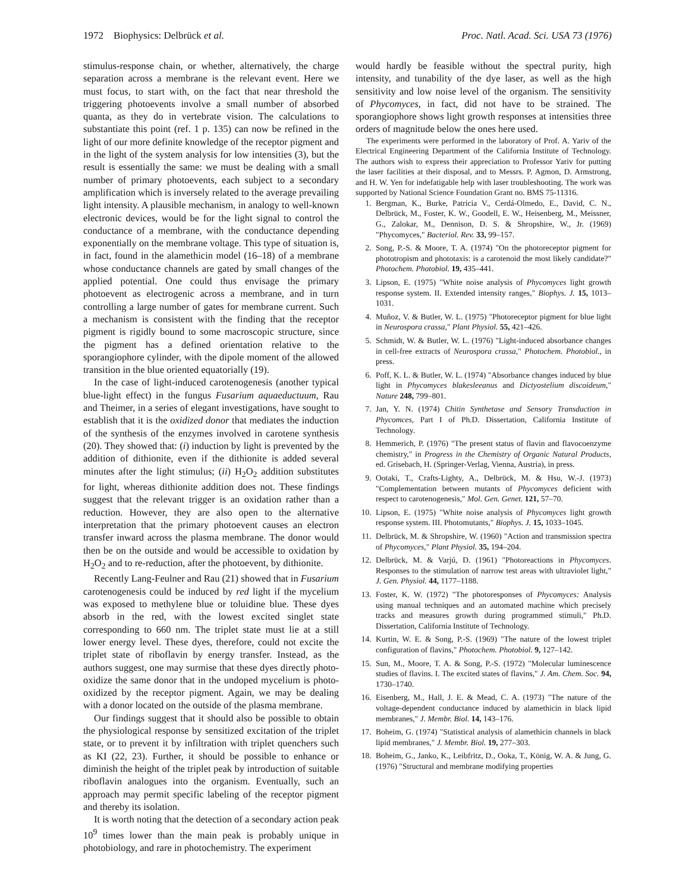1972 Biophysics: Delbrück et al. Proc. Natl. Acad. Sci. USA 73 (1976)
stimulus-response chain, or whether, alternatively, the charge separation across a membrane is the relevant event. Here we must focus, to start with, on the fact that near threshold the triggering photoevents involve a small number of absorbed quanta, as they do in vertebrate vision. The calculations to substantiate this point (ref. 1 p. 135) can now be refined in the light of our more definite knowledge of the receptor pigment and in the light of the system analysis for low intensities (3), but the result is essentially the same: we must be dealing with a small number of primary photoevents, each subject to a secondary amplification which is inversely related to the average prevailing light intensity. A plausible mechanism, in analogy to well-known electronic devices, would be for the light signal to control the conductance of a membrane, with the conductance depending exponentially on the membrane voltage. This type of situation is, in fact, found in the alamethicin model (16–18) of a membrane whose conductance channels are gated by small changes of the applied potential. One could thus envisage the primary photoevent as electrogenic across a membrane, and in turn controlling a large number of gates for membrane current. Such a mechanism is consistent with the finding that the receptor pigment is rigidly bound to some macroscopic structure, since the pigment has a defined orientation relative to the sporangiophore cylinder, with the dipole moment of the allowed transition in the blue oriented equatorially (19).
In the case of light-induced carotenogenesis (another typical blue-light effect) in the fungus Fusarium aquaeductuum, Rau and Theimer, in a series of elegant investigations, have sought to establish that it is the oxidized donor that mediates the induction of the synthesis of the enzymes involved in carotene synthesis (20). They showed that: (i) induction by light is prevented by the addition of dithionite, even if the dithionite is added several minutes after the light stimulus; (ii) H<sub>2</sub>O<sub>2</sub> addition substitutes for light, whereas dithionite addition does not. These findings suggest that the relevant trigger is an oxidation rather than a reduction. However, they are also open to the alternative interpretation that the primary photoevent causes an electron transfer inward across the plasma membrane. The donor would then be on the outside and would be accessible to oxidation by H<sub>2</sub>O<sub>2</sub> and to re-reduction, after the photoevent, by dithionite.
Recently Lang-Feulner and Rau (21) showed that in Fusarium carotenogenesis could be induced by red light if the mycelium was exposed to methylene blue or toluidine blue. These dyes absorb in the red, with the lowest excited singlet state corresponding to 660 nm. The triplet state must lie at a still lower energy level. These dyes, therefore, could not excite the triplet state of riboflavin by energy transfer. Instead, as the authors suggest, one may surmise that these dyes directly photo-oxidize the same donor that in the undoped mycelium is photo-oxidized by the receptor pigment. Again, we may be dealing with a donor located on the outside of the plasma membrane.
Our findings suggest that it should also be possible to obtain the physiological response by sensitized excitation of the triplet state, or to prevent it by infiltration with triplet quenchers such as KI (22, 23). Further, it should be possible to enhance or diminish the height of the triplet peak by introduction of suitable riboflavin analogues into the organism. Eventually, such an approach may permit specific labeling of the receptor pigment and thereby its isolation.
It is worth noting that the detection of a secondary action peak 10<sup>9</sup> times lower than the main peak is probably unique in photobiology, and rare in photochemistry. The experiment
would hardly be feasible without the spectral purity, high intensity, and tunability of the dye laser, as well as the high sensitivity and low noise level of the organism. The sensitivity of Phycomyces, in fact, did not have to be strained. The sporangiophore shows light growth responses at intensities three orders of magnitude below the ones here used.
The experiments were performed in the laboratory of Prof. A. Yariv of the Electrical Engineering Department of the California Institute of Technology. The authors wish to express their appreciation to Professor Yariv for putting the laser facilities at their disposal, and to Messrs. P. Agmon, D. Armstrong, and H. W. Yen for indefatigable help with laser troubleshooting. The work was supported by National Science Foundation Grant no. BMS 75-11316.
1. Bergman, K., Burke, Patricia V., Cerdá-Olmedo, E., David, C. N., Delbrück, M., Foster, K. W., Goodell, E. W., Heisenberg, M., Meissner, G., Zalokar, M., Dennison, D. S. & Shropshire, W., Jr. (1969) "Phycomyces," Bacteriol. Rev. 33, 99–157.
2. Song, P.-S. & Moore, T. A. (1974) "On the photoreceptor pigment for phototropism and phototaxis: is a carotenoid the most likely candidate?" Photochem. Photobiol. 19, 435–441.
3. Lipson, E. (1975) "White noise analysis of Phycomyces light growth response system. II. Extended intensity ranges," Biophys. J. 15, 1013–1031.
4. Muñoz, V. & Butler, W. L. (1975) "Photoreceptor pigment for blue light in Neurospora crassa," Plant Physiol. 55, 421–426.
5. Schmidt, W. & Butler, W. L. (1976) "Light-induced absorbance changes in cell-free extracts of Neurospora crassa," Photochem. Photobiol., in press.
6. Poff, K. L. & Butler, W. L. (1974) "Absorbance changes induced by blue light in Phycomyces blakesleeanus and Dictyostelium discoideum," Nature 248, 799–801.
7. Jan, Y. N. (1974) Chitin Synthetase and Sensory Transduction in Phycomces, Part I of Ph.D. Dissertation, California Institute of Technology.
8. Hemmerich, P. (1976) "The present status of flavin and flavocoenzyme chemistry," in Progress in the Chemistry of Organic Natural Products, ed. Grisebach, H. (Springer-Verlag, Vienna, Austria), in press.
9. Ootaki, T., Crafts-Lighty, A., Delbrück, M. & Hsu, W.-J. (1973) "Complementation between mutants of Phycomyces deficient with respect to carotenogenesis," Mol. Gen. Genet. 121, 57–70.
10. Lipson, E. (1975) "White noise analysis of Phycomyces light growth response system. III. Photomutants," Biophys. J. 15, 1033–1045.
11. Delbrück, M. & Shropshire, W. (1960) "Action and transmission spectra of Phycomyces," Plant Physiol. 35, 194–204.
12. Delbrück, M. & Varjú, D. (1961) "Photoreactions in Phycomyces. Responses to the stimulation of narrow test areas with ultraviolet light," J. Gen. Physiol. 44, 1177–1188.
13. Foster, K. W. (1972) "The photoresponses of Phycomyces: Analysis using manual techniques and an automated machine which precisely tracks and measures growth during programmed stimuli," Ph.D. Dissertation, California Institute of Technology.
14. Kurtin, W. E. & Song, P.-S. (1969) "The nature of the lowest triplet configuration of flavins," Photochem. Photobiol. 9, 127–142.
15. Sun, M., Moore, T. A. & Song, P.-S. (1972) "Molecular luminescence studies of flavins. I. The excited states of flavins," J. Am. Chem. Soc. 94, 1730–1740.
16. Eisenberg, M., Hall, J. E. & Mead, C. A. (1973) "The nature of the voltage-dependent conductance induced by alamethicin in black lipid membranes," J. Membr. Biol. 14, 143–176.
17. Boheim, G. (1974) "Statistical analysis of alamethicin channels in black lipid membranes," J. Membr. Biol. 19, 277–303.
18. Boheim, G., Janko, K., Leibfritz, D., Ooka, T., König, W. A. & Jung, G. (1976) "Structural and membrane modifying properties